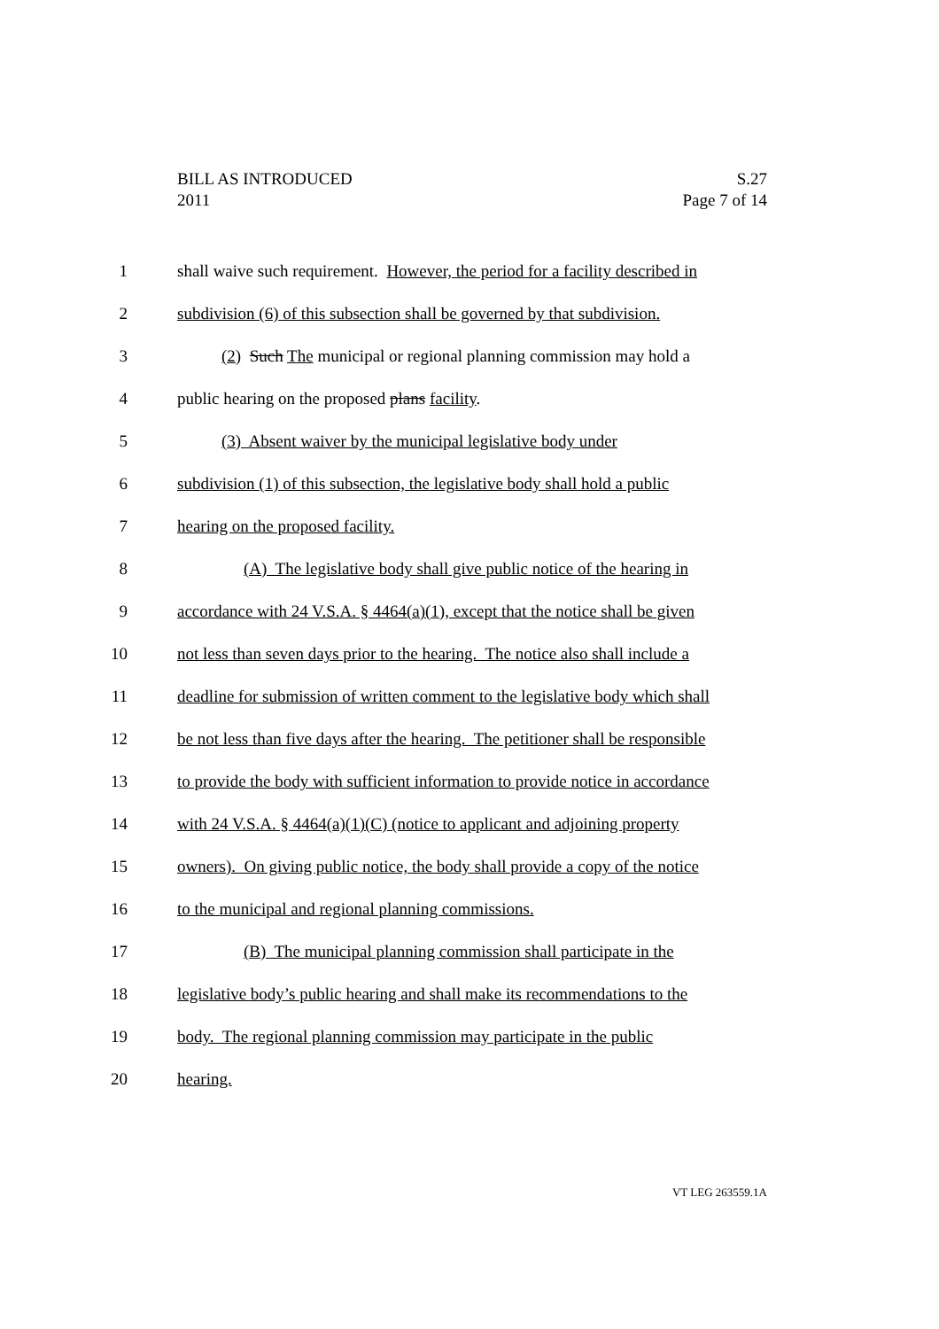S.27
Page 7 of 14
BILL AS INTRODUCED
2011
1 shall waive such requirement. However, the period for a facility described in
2 subdivision (6) of this subsection shall be governed by that subdivision.
3 (2) Such The municipal or regional planning commission may hold a
4 public hearing on the proposed plans facility.
5 (3) Absent waiver by the municipal legislative body under
6 subdivision (1) of this subsection, the legislative body shall hold a public
7 hearing on the proposed facility.
8 (A) The legislative body shall give public notice of the hearing in
9 accordance with 24 V.S.A. § 4464(a)(1), except that the notice shall be given
10 not less than seven days prior to the hearing. The notice also shall include a
11 deadline for submission of written comment to the legislative body which shall
12 be not less than five days after the hearing. The petitioner shall be responsible
13 to provide the body with sufficient information to provide notice in accordance
14 with 24 V.S.A. § 4464(a)(1)(C) (notice to applicant and adjoining property
15 owners). On giving public notice, the body shall provide a copy of the notice
16 to the municipal and regional planning commissions.
17 (B) The municipal planning commission shall participate in the
18 legislative body’s public hearing and shall make its recommendations to the
19 body. The regional planning commission may participate in the public
20 hearing.
VT LEG 263559.1A